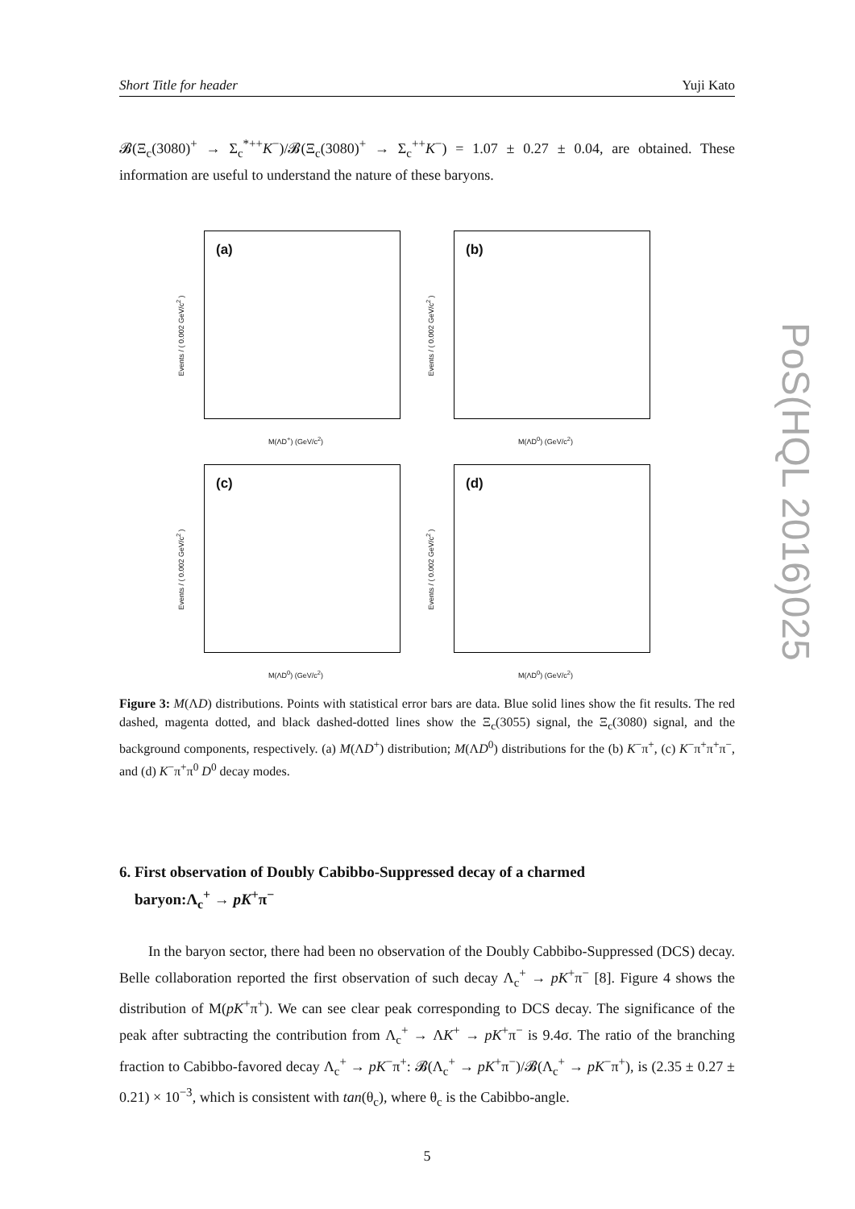Short Title for header Yuji Kato
𝓑(Ξ<sub>c</sub>(3080)<sup>+</sup> → Σ<sub>c</sub><sup>*++</sup>K<sup>−</sup>)/𝓑(Ξ<sub>c</sub>(3080)<sup>+</sup> → Σ<sub>c</sub><sup>++</sup>K<sup>−</sup>) = 1.07 ± 0.27 ± 0.04, are obtained. These information are useful to understand the nature of these baryons.
(a)
Events / ( 0.002 GeV/c<sup>2</sup> )
M(ΛD<sup>+</sup>) (GeV/c<sup>2</sup>)
(b)
Events / ( 0.002 GeV/c<sup>2</sup> )
M(ΛD<sup>0</sup>) (GeV/c<sup>2</sup>)
(c)
Events / ( 0.002 GeV/c<sup>2</sup> )
M(ΛD<sup>0</sup>) (GeV/c<sup>2</sup>)
(d)
Events / ( 0.002 GeV/c<sup>2</sup> )
M(ΛD<sup>0</sup>) (GeV/c<sup>2</sup>)
Figure 3: M(ΛD) distributions. Points with statistical error bars are data. Blue solid lines show the fit results. The red dashed, magenta dotted, and black dashed-dotted lines show the Ξ<sub>c</sub>(3055) signal, the Ξ<sub>c</sub>(3080) signal, and the background components, respectively. (a) M(ΛD<sup>+</sup>) distribution; M(ΛD<sup>0</sup>) distributions for the (b) K<sup>−</sup>π<sup>+</sup>, (c) K<sup>−</sup>π<sup>+</sup>π<sup>+</sup>π<sup>−</sup>, and (d) K<sup>−</sup>π<sup>+</sup>π<sup>0</sup> D<sup>0</sup> decay modes.
6. First observation of Doubly Cabibbo-Suppressed decay of a charmed
baryon:Λ<sub>c</sub><sup>+</sup> → pK<sup>+</sup>π<sup>−</sup>
In the baryon sector, there had been no observation of the Doubly Cabbibo-Suppressed (DCS) decay. Belle collaboration reported the first observation of such decay Λ<sub>c</sub><sup>+</sup> → pK<sup>+</sup>π<sup>−</sup> [8]. Figure 4 shows the distribution of M(pK<sup>+</sup>π<sup>+</sup>). We can see clear peak corresponding to DCS decay. The significance of the peak after subtracting the contribution from Λ<sub>c</sub><sup>+</sup> → ΛK<sup>+</sup> → pK<sup>+</sup>π<sup>−</sup> is 9.4σ. The ratio of the branching fraction to Cabibbo-favored decay Λ<sub>c</sub><sup>+</sup> → pK<sup>−</sup>π<sup>+</sup>: 𝓑(Λ<sub>c</sub><sup>+</sup> → pK<sup>+</sup>π<sup>−</sup>)/𝓑(Λ<sub>c</sub><sup>+</sup> → pK<sup>−</sup>π<sup>+</sup>), is (2.35 ± 0.27 ± 0.21) × 10<sup>−3</sup>, which is consistent with tan(θ<sub>c</sub>), where θ<sub>c</sub> is the Cabibbo-angle.
5
PoS(HQL 2016)025